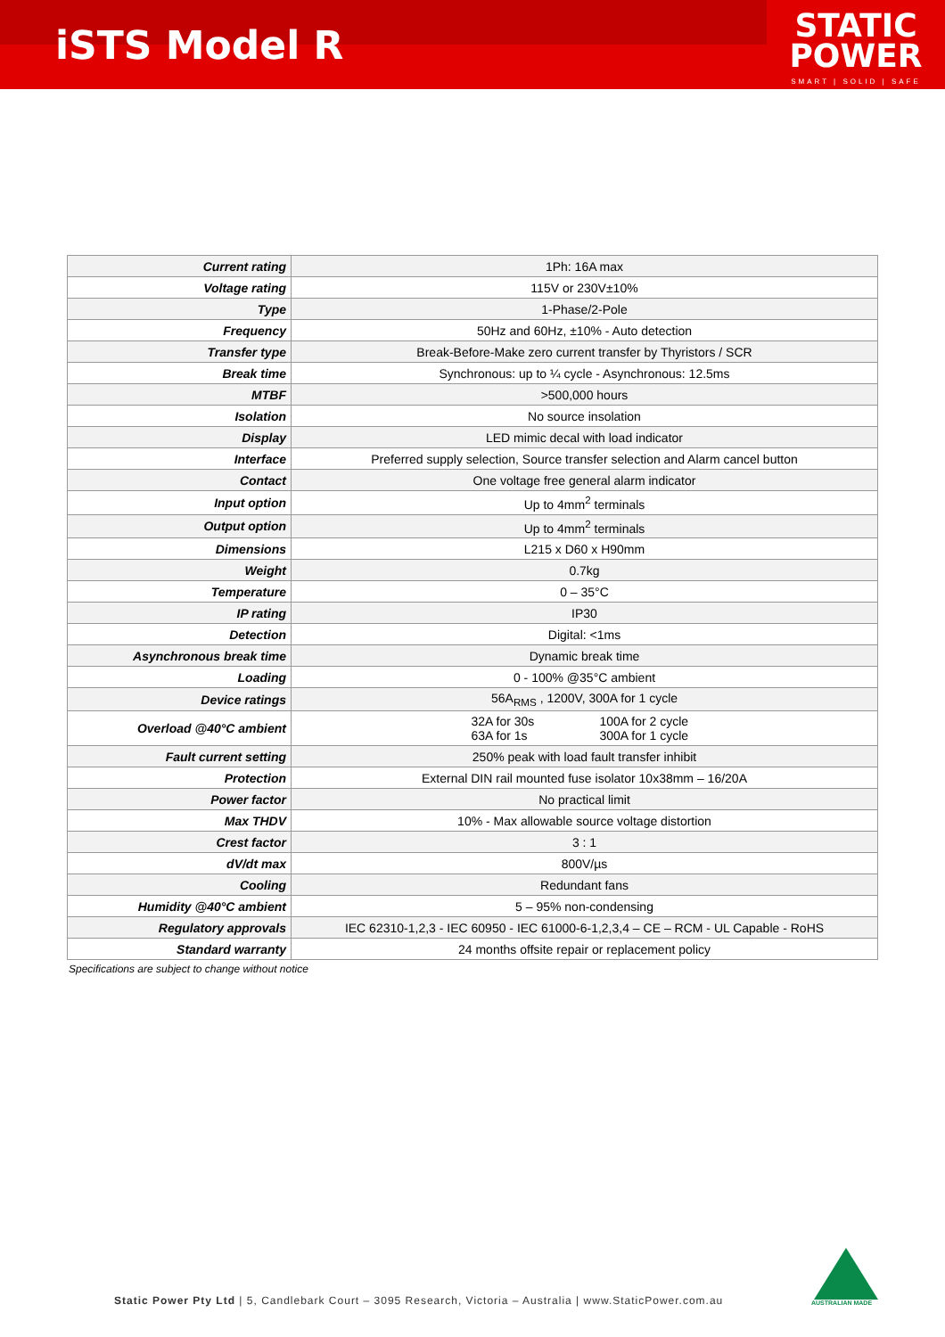iSTS Model R
STATIC
POWER
SMART | SOLID | SAFE
| Current rating | 1Ph: 16A max |
| Voltage rating | 115V or 230V±10% |
| Type | 1-Phase/2-Pole |
| Frequency | 50Hz and 60Hz, ±10% - Auto detection |
| Transfer type | Break-Before-Make zero current transfer by Thyristors / SCR |
| Break time | Synchronous: up to ¼ cycle - Asynchronous: 12.5ms |
| MTBF | >500,000 hours |
| Isolation | No source insolation |
| Display | LED mimic decal with load indicator |
| Interface | Preferred supply selection, Source transfer selection and Alarm cancel button |
| Contact | One voltage free general alarm indicator |
| Input option | Up to 4mm<sup>2</sup> terminals |
| Output option | Up to 4mm<sup>2</sup> terminals |
| Dimensions | L215 x D60 x H90mm |
| Weight | 0.7kg |
| Temperature | 0 – 35°C |
| IP rating | IP30 |
| Detection | Digital: <1ms |
| Asynchronous break time | Dynamic break time |
| Loading | 0 - 100% @35°C ambient |
| Device ratings | 56A<sub>RMS</sub> , 1200V, 300A for 1 cycle |
| Overload @40°C ambient | 32A for 30s 63A for 1s 100A for 2 cycle 300A for 1 cycle |
| Fault current setting | 250% peak with load fault transfer inhibit |
| Protection | External DIN rail mounted fuse isolator 10x38mm – 16/20A |
| Power factor | No practical limit |
| Max THDV | 10% - Max allowable source voltage distortion |
| Crest factor | 3 : 1 |
| dV/dt max | 800V/µs |
| Cooling | Redundant fans |
| Humidity @40°C ambient | 5 – 95% non-condensing |
| Regulatory approvals | IEC 62310-1,2,3 - IEC 60950 - IEC 61000-6-1,2,3,4 – CE – RCM - UL Capable - RoHS |
| Standard warranty | 24 months offsite repair or replacement policy |
Specifications are subject to change without notice
Static Power Pty Ltd | 5, Candlebark Court – 3095 Research, Victoria – Australia | www.StaticPower.com.au
AUSTRALIAN MADE